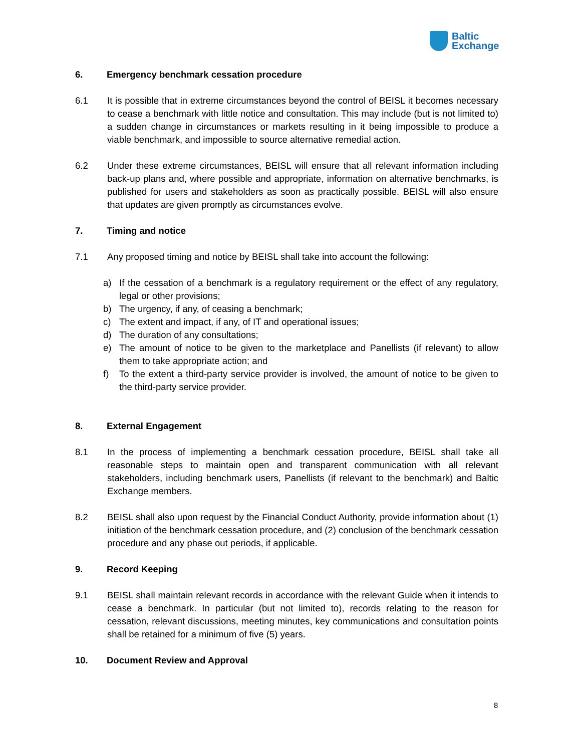Baltic
Exchange
6. Emergency benchmark cessation procedure
6.1 It is possible that in extreme circumstances beyond the control of BEISL it becomes necessary to cease a benchmark with little notice and consultation. This may include (but is not limited to) a sudden change in circumstances or markets resulting in it being impossible to produce a viable benchmark, and impossible to source alternative remedial action.
6.2 Under these extreme circumstances, BEISL will ensure that all relevant information including back-up plans and, where possible and appropriate, information on alternative benchmarks, is published for users and stakeholders as soon as practically possible. BEISL will also ensure that updates are given promptly as circumstances evolve.
7. Timing and notice
7.1 Any proposed timing and notice by BEISL shall take into account the following:
a) If the cessation of a benchmark is a regulatory requirement or the effect of any regulatory, legal or other provisions;
b) The urgency, if any, of ceasing a benchmark;
c) The extent and impact, if any, of IT and operational issues;
d) The duration of any consultations;
e) The amount of notice to be given to the marketplace and Panellists (if relevant) to allow them to take appropriate action; and
f) To the extent a third-party service provider is involved, the amount of notice to be given to the third-party service provider.
8. External Engagement
8.1 In the process of implementing a benchmark cessation procedure, BEISL shall take all reasonable steps to maintain open and transparent communication with all relevant stakeholders, including benchmark users, Panellists (if relevant to the benchmark) and Baltic Exchange members.
8.2 BEISL shall also upon request by the Financial Conduct Authority, provide information about (1) initiation of the benchmark cessation procedure, and (2) conclusion of the benchmark cessation procedure and any phase out periods, if applicable.
9. Record Keeping
9.1 BEISL shall maintain relevant records in accordance with the relevant Guide when it intends to cease a benchmark. In particular (but not limited to), records relating to the reason for cessation, relevant discussions, meeting minutes, key communications and consultation points shall be retained for a minimum of five (5) years.
10. Document Review and Approval
8